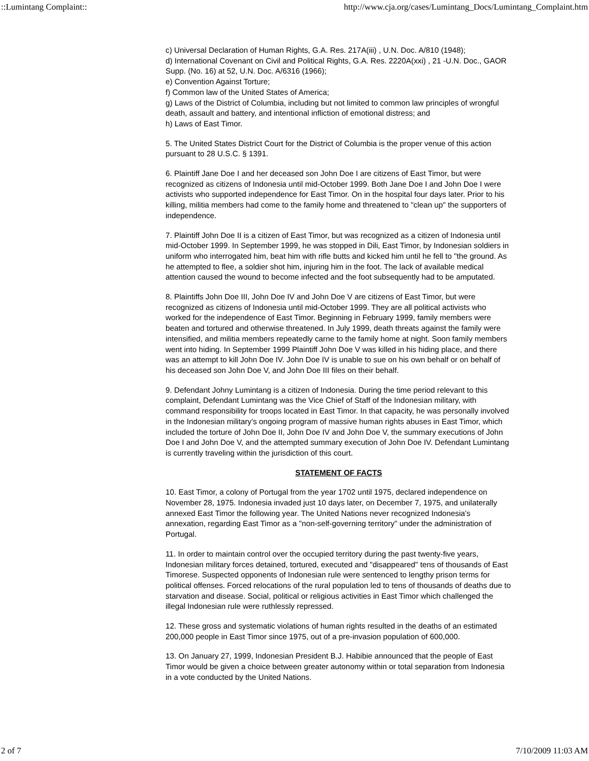::Lumintang Complaint:: http://www.cja.org/cases/Lumintang_Docs/Lumintang_Complaint.htm
c) Universal Declaration of Human Rights, G.A. Res. 217A(iii) , U.N. Doc. A/810 (1948);
d) International Covenant on Civil and Political Rights, G.A. Res. 2220A(xxi) , 21 -U.N. Doc., GAOR Supp. (No. 16) at 52, U.N. Doc. A/6316 (1966);
e) Convention Against Torture;
f) Common law of the United States of America;
g) Laws of the District of Columbia, including but not limited to common law principles of wrongful death, assault and battery, and intentional infliction of emotional distress; and
h) Laws of East Timor.
5. The United States District Court for the District of Columbia is the proper venue of this action pursuant to 28 U.S.C. § 1391.
6. Plaintiff Jane Doe I and her deceased son John Doe I are citizens of East Timor, but were recognized as citizens of Indonesia until mid-October 1999. Both Jane Doe I and John Doe I were activists who supported independence for East Timor. On in the hospital four days later. Prior to his killing, militia members had come to the family home and threatened to "clean up" the supporters of independence.
7. Plaintiff John Doe II is a citizen of East Timor, but was recognized as a citizen of Indonesia until mid-October 1999. In September 1999, he was stopped in Dili, East Timor, by Indonesian soldiers in uniform who interrogated him, beat him with rifle butts and kicked him until he fell to "the ground. As he attempted to flee, a soldier shot him, injuring him in the foot. The lack of available medical attention caused the wound to become infected and the foot subsequently had to be amputated.
8. Plaintiffs John Doe III, John Doe IV and John Doe V are citizens of East Timor, but were recognized as citizens of Indonesia until mid-October 1999. They are all political activists who worked for the independence of East Timor. Beginning in February 1999, family members were beaten and tortured and otherwise threatened. In July 1999, death threats against the family were intensified, and militia members repeatedly carne to the family home at night. Soon family members went into hiding. In September 1999 Plaintiff John Doe V was killed in his hiding place, and there was an attempt to kill John Doe IV. John Doe IV is unable to sue on his own behalf or on behalf of his deceased son John Doe V, and John Doe III files on their behalf.
9. Defendant Johny Lumintang is a citizen of Indonesia. During the time period relevant to this complaint, Defendant Lumintang was the Vice Chief of Staff of the Indonesian military, with command responsibility for troops located in East Timor. In that capacity, he was personally involved in the Indonesian military's ongoing program of massive human rights abuses in East Timor, which included the torture of John Doe II, John Doe IV and John Doe V, the summary executions of John Doe I and John Doe V, and the attempted summary execution of John Doe IV. Defendant Lumintang is currently traveling within the jurisdiction of this court.
STATEMENT OF FACTS
10. East Timor, a colony of Portugal from the year 1702 until 1975, declared independence on November 28, 1975. Indonesia invaded just 10 days later, on December 7, 1975, and unilaterally annexed East Timor the following year. The United Nations never recognized Indonesia's annexation, regarding East Timor as a "non-self-governing territory" under the administration of Portugal.
11. In order to maintain control over the occupied territory during the past twenty-five years, Indonesian military forces detained, tortured, executed and "disappeared" tens of thousands of East Timorese. Suspected opponents of Indonesian rule were sentenced to lengthy prison terms for political offenses. Forced relocations of the rural population led to tens of thousands of deaths due to starvation and disease. Social, political or religious activities in East Timor which challenged the illegal Indonesian rule were ruthlessly repressed.
12. These gross and systematic violations of human rights resulted in the deaths of an estimated 200,000 people in East Timor since 1975, out of a pre-invasion population of 600,000.
13. On January 27, 1999, Indonesian President B.J. Habibie announced that the people of East Timor would be given a choice between greater autonomy within or total separation from Indonesia in a vote conducted by the United Nations.
2 of 7 7/10/2009 11:03 AM